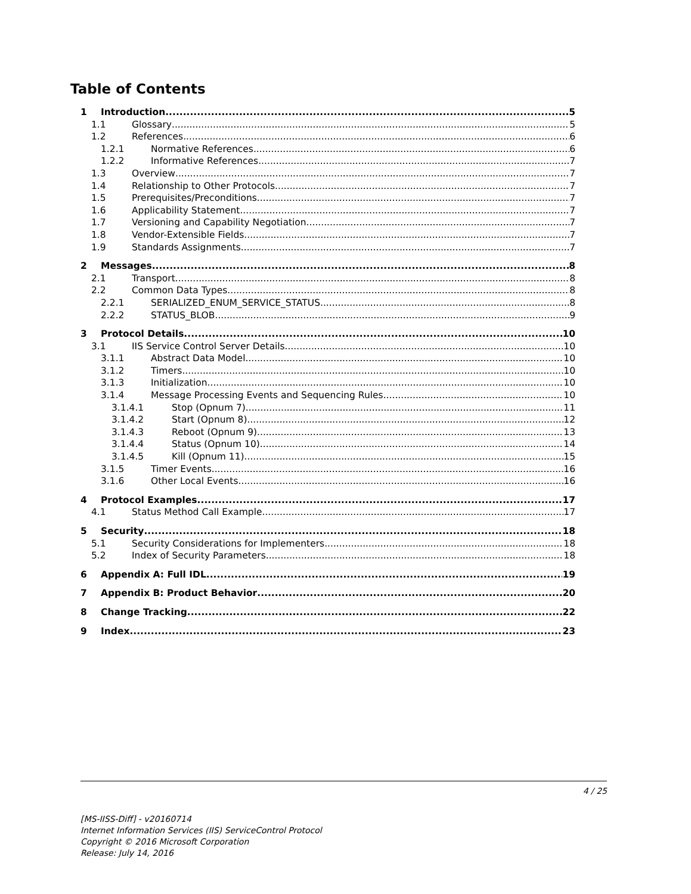Table of Contents
1 Introduction 5
1.1 Glossary 5
1.2 References 6
1.2.1 Normative References 6
1.2.2 Informative References 7
1.3 Overview 7
1.4 Relationship to Other Protocols 7
1.5 Prerequisites/Preconditions 7
1.6 Applicability Statement 7
1.7 Versioning and Capability Negotiation 7
1.8 Vendor-Extensible Fields 7
1.9 Standards Assignments 7
2 Messages 8
2.1 Transport 8
2.2 Common Data Types 8
2.2.1 SERIALIZED_ENUM_SERVICE_STATUS 8
2.2.2 STATUS_BLOB 9
3 Protocol Details 10
3.1 IIS Service Control Server Details 10
3.1.1 Abstract Data Model 10
3.1.2 Timers 10
3.1.3 Initialization 10
3.1.4 Message Processing Events and Sequencing Rules 10
3.1.4.1 Stop (Opnum 7) 11
3.1.4.2 Start (Opnum 8) 12
3.1.4.3 Reboot (Opnum 9) 13
3.1.4.4 Status (Opnum 10) 14
3.1.4.5 Kill (Opnum 11) 15
3.1.5 Timer Events 16
3.1.6 Other Local Events 16
4 Protocol Examples 17
4.1 Status Method Call Example 17
5 Security 18
5.1 Security Considerations for Implementers 18
5.2 Index of Security Parameters 18
6 Appendix A: Full IDL 19
7 Appendix B: Product Behavior 20
8 Change Tracking 22
9 Index 23
4 / 25
[MS-IISS-Diff] - v20160714
Internet Information Services (IIS) ServiceControl Protocol
Copyright © 2016 Microsoft Corporation
Release: July 14, 2016